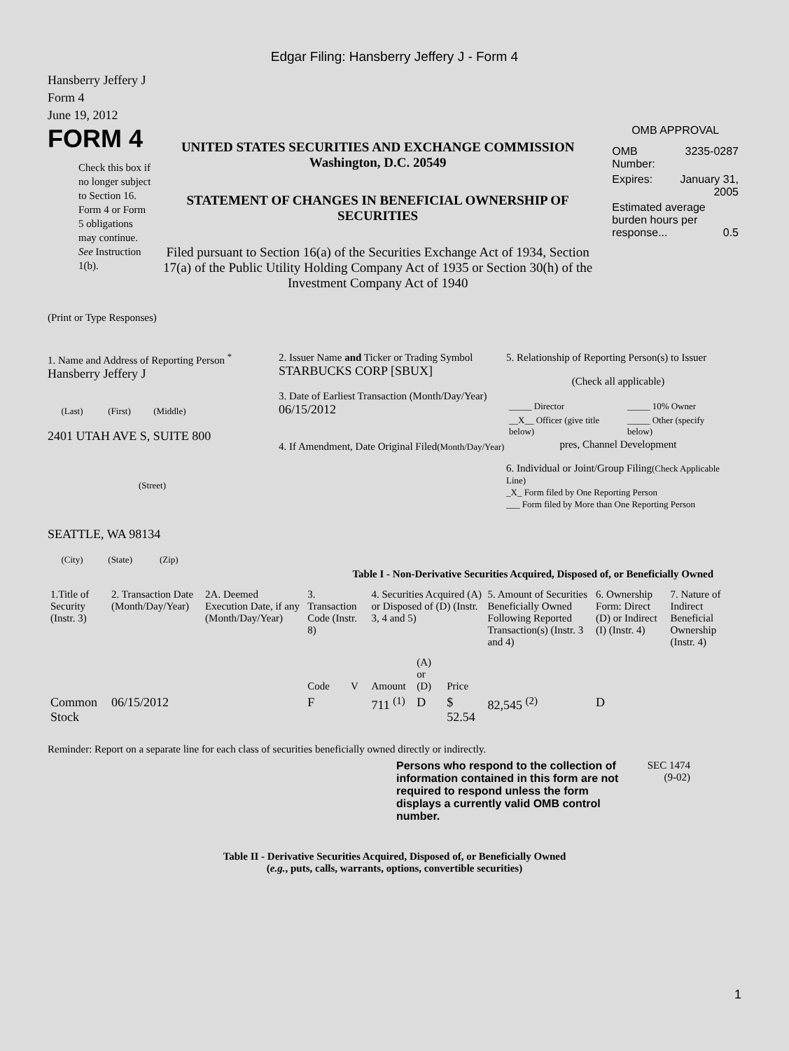Edgar Filing: Hansberry Jeffery J - Form 4
Hansberry Jeffery J
Form 4
June 19, 2012
FORM 4
Check this box if no longer subject to Section 16. Form 4 or Form 5 obligations may continue. See Instruction 1(b).
UNITED STATES SECURITIES AND EXCHANGE COMMISSION
Washington, D.C. 20549
STATEMENT OF CHANGES IN BENEFICIAL OWNERSHIP OF SECURITIES
Filed pursuant to Section 16(a) of the Securities Exchange Act of 1934, Section 17(a) of the Public Utility Holding Company Act of 1935 or Section 30(h) of the Investment Company Act of 1940
OMB APPROVAL
| OMB Number: | 3235-0287 |
| Expires: | January 31, 2005 |
| Estimated average burden hours per response... 0.5 | |
(Print or Type Responses)
1. Name and Address of Reporting Person <sup>*</sup>
Hansberry Jeffery J
(Last) (First) (Middle)
2401 UTAH AVE S, SUITE 800
(Street)
SEATTLE, WA 98134
(City) (State) (Zip)
2. Issuer Name and Ticker or Trading Symbol
STARBUCKS CORP [SBUX]
3. Date of Earliest Transaction (Month/Day/Year)
06/15/2012
4. If Amendment, Date Original Filed(Month/Day/Year)
5. Relationship of Reporting Person(s) to Issuer
(Check all applicable)
| _____ Director | _____ 10% Owner |
| __X__ Officer (give title below) | _____ Other (specify below) |
pres, Channel Development
6. Individual or Joint/Group Filing(Check Applicable Line)
_X_ Form filed by One Reporting Person
___ Form filed by More than One Reporting Person
Table I - Non-Derivative Securities Acquired, Disposed of, or Beneficially Owned
| 1.Title of Security (Instr. 3) | 2. Transaction Date (Month/Day/Year) | 2A. Deemed Execution Date, if any (Month/Day/Year) | 3. Transaction Code (Instr. 8) | | 4. Securities Acquired (A) or Disposed of (D) (Instr. 3, 4 and 5) | | | 5. Amount of Securities Beneficially Owned Following Reported Transaction(s) (Instr. 3 and 4) | 6. Ownership Form: Direct (D) or Indirect (I) (Instr. 4) | 7. Nature of Indirect Beneficial Ownership (Instr. 4) |
| --- | --- | --- | --- | --- | --- | --- | --- | --- | --- | --- |
| | | | Code | V | Amount | (A) or (D) | Price | | | |
| Common Stock | 06/15/2012 | | F | | 711 <sup>(1)</sup> | D | $ 52.54 | 82,545 <sup>(2)</sup> | D | |
Reminder: Report on a separate line for each class of securities beneficially owned directly or indirectly.
Persons who respond to the collection of information contained in this form are not required to respond unless the form displays a currently valid OMB control number.
SEC 1474 (9-02)
Table II - Derivative Securities Acquired, Disposed of, or Beneficially Owned
(e.g., puts, calls, warrants, options, convertible securities)
1